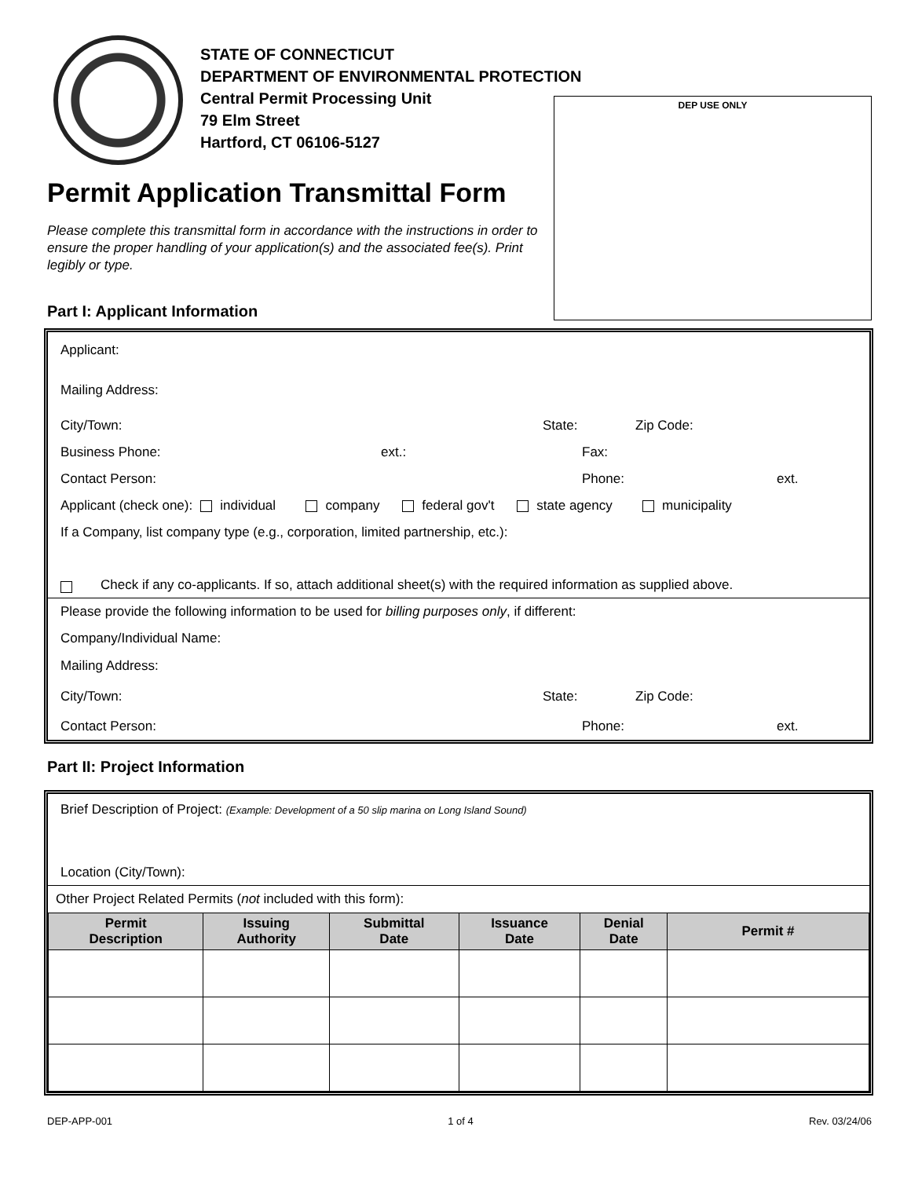STATE OF CONNECTICUT
DEPARTMENT OF ENVIRONMENTAL PROTECTION
Central Permit Processing Unit
79 Elm Street
Hartford, CT 06106-5127
DEP USE ONLY
Permit Application Transmittal Form
Please complete this transmittal form in accordance with the instructions in order to ensure the proper handling of your application(s) and the associated fee(s). Print legibly or type.
Part I: Applicant Information
Applicant:
Mailing Address:
City/Town: State: Zip Code:
Business Phone: ext.: Fax:
Contact Person: Phone: ext.
Applicant (check one): individual company federal gov't state agency municipality
If a Company, list company type (e.g., corporation, limited partnership, etc.):
Check if any co-applicants. If so, attach additional sheet(s) with the required information as supplied above.
Please provide the following information to be used for billing purposes only, if different:
Company/Individual Name:
Mailing Address:
City/Town: State: Zip Code:
Contact Person: Phone: ext.
Part II: Project Information
Brief Description of Project: (Example: Development of a 50 slip marina on Long Island Sound)
Location (City/Town):
Other Project Related Permits (not included with this form):
| Permit Description | Issuing Authority | Submittal Date | Issuance Date | Denial Date | Permit # |
| --- | --- | --- | --- | --- | --- |
DEP-APP-001 1 of 4 Rev. 03/24/06